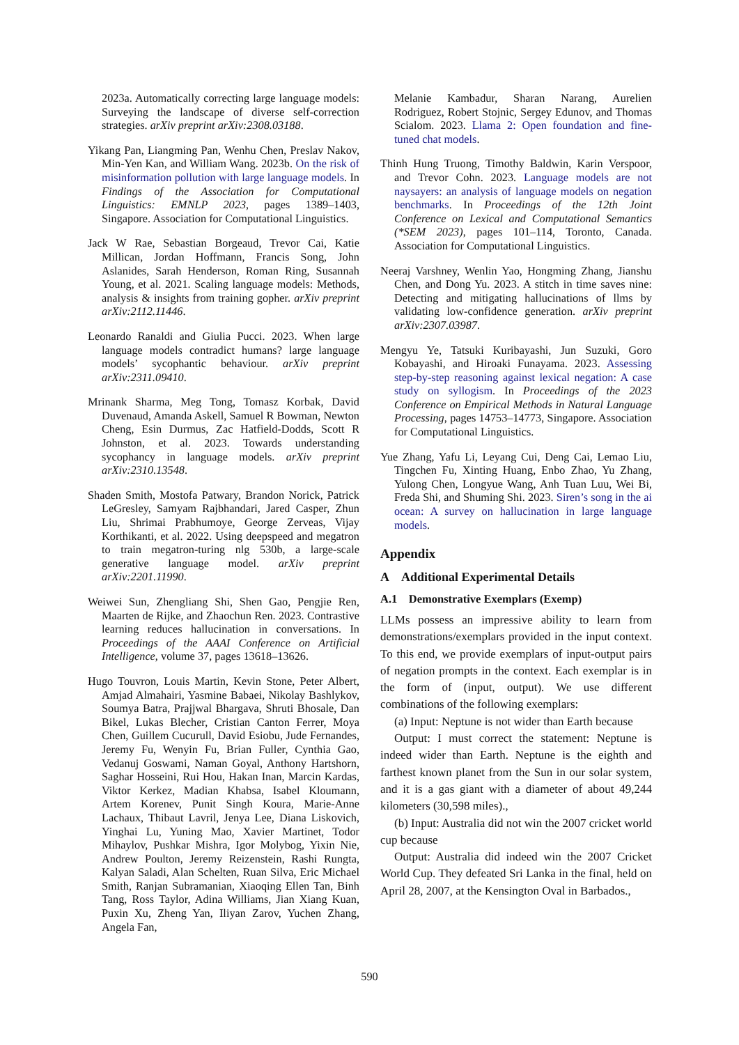2023a. Automatically correcting large language models: Surveying the landscape of diverse self-correction strategies. arXiv preprint arXiv:2308.03188.
Yikang Pan, Liangming Pan, Wenhu Chen, Preslav Nakov, Min-Yen Kan, and William Wang. 2023b. On the risk of misinformation pollution with large language models. In Findings of the Association for Computational Linguistics: EMNLP 2023, pages 1389–1403, Singapore. Association for Computational Linguistics.
Jack W Rae, Sebastian Borgeaud, Trevor Cai, Katie Millican, Jordan Hoffmann, Francis Song, John Aslanides, Sarah Henderson, Roman Ring, Susannah Young, et al. 2021. Scaling language models: Methods, analysis & insights from training gopher. arXiv preprint arXiv:2112.11446.
Leonardo Ranaldi and Giulia Pucci. 2023. When large language models contradict humans? large language models’ sycophantic behaviour. arXiv preprint arXiv:2311.09410.
Mrinank Sharma, Meg Tong, Tomasz Korbak, David Duvenaud, Amanda Askell, Samuel R Bowman, Newton Cheng, Esin Durmus, Zac Hatfield-Dodds, Scott R Johnston, et al. 2023. Towards understanding sycophancy in language models. arXiv preprint arXiv:2310.13548.
Shaden Smith, Mostofa Patwary, Brandon Norick, Patrick LeGresley, Samyam Rajbhandari, Jared Casper, Zhun Liu, Shrimai Prabhumoye, George Zerveas, Vijay Korthikanti, et al. 2022. Using deepspeed and megatron to train megatron-turing nlg 530b, a large-scale generative language model. arXiv preprint arXiv:2201.11990.
Weiwei Sun, Zhengliang Shi, Shen Gao, Pengjie Ren, Maarten de Rijke, and Zhaochun Ren. 2023. Contrastive learning reduces hallucination in conversations. In Proceedings of the AAAI Conference on Artificial Intelligence, volume 37, pages 13618–13626.
Hugo Touvron, Louis Martin, Kevin Stone, Peter Albert, Amjad Almahairi, Yasmine Babaei, Nikolay Bashlykov, Soumya Batra, Prajjwal Bhargava, Shruti Bhosale, Dan Bikel, Lukas Blecher, Cristian Canton Ferrer, Moya Chen, Guillem Cucurull, David Esiobu, Jude Fernandes, Jeremy Fu, Wenyin Fu, Brian Fuller, Cynthia Gao, Vedanuj Goswami, Naman Goyal, Anthony Hartshorn, Saghar Hosseini, Rui Hou, Hakan Inan, Marcin Kardas, Viktor Kerkez, Madian Khabsa, Isabel Kloumann, Artem Korenev, Punit Singh Koura, Marie-Anne Lachaux, Thibaut Lavril, Jenya Lee, Diana Liskovich, Yinghai Lu, Yuning Mao, Xavier Martinet, Todor Mihaylov, Pushkar Mishra, Igor Molybog, Yixin Nie, Andrew Poulton, Jeremy Reizenstein, Rashi Rungta, Kalyan Saladi, Alan Schelten, Ruan Silva, Eric Michael Smith, Ranjan Subramanian, Xiaoqing Ellen Tan, Binh Tang, Ross Taylor, Adina Williams, Jian Xiang Kuan, Puxin Xu, Zheng Yan, Iliyan Zarov, Yuchen Zhang, Angela Fan,
Melanie Kambadur, Sharan Narang, Aurelien Rodriguez, Robert Stojnic, Sergey Edunov, and Thomas Scialom. 2023. Llama 2: Open foundation and fine-tuned chat models.
Thinh Hung Truong, Timothy Baldwin, Karin Verspoor, and Trevor Cohn. 2023. Language models are not naysayers: an analysis of language models on negation benchmarks. In Proceedings of the 12th Joint Conference on Lexical and Computational Semantics (*SEM 2023), pages 101–114, Toronto, Canada. Association for Computational Linguistics.
Neeraj Varshney, Wenlin Yao, Hongming Zhang, Jianshu Chen, and Dong Yu. 2023. A stitch in time saves nine: Detecting and mitigating hallucinations of llms by validating low-confidence generation. arXiv preprint arXiv:2307.03987.
Mengyu Ye, Tatsuki Kuribayashi, Jun Suzuki, Goro Kobayashi, and Hiroaki Funayama. 2023. Assessing step-by-step reasoning against lexical negation: A case study on syllogism. In Proceedings of the 2023 Conference on Empirical Methods in Natural Language Processing, pages 14753–14773, Singapore. Association for Computational Linguistics.
Yue Zhang, Yafu Li, Leyang Cui, Deng Cai, Lemao Liu, Tingchen Fu, Xinting Huang, Enbo Zhao, Yu Zhang, Yulong Chen, Longyue Wang, Anh Tuan Luu, Wei Bi, Freda Shi, and Shuming Shi. 2023. Siren’s song in the ai ocean: A survey on hallucination in large language models.
Appendix
A Additional Experimental Details
A.1 Demonstrative Exemplars (Exemp)
LLMs possess an impressive ability to learn from demonstrations/exemplars provided in the input context. To this end, we provide exemplars of input-output pairs of negation prompts in the context. Each exemplar is in the form of (input, output). We use different combinations of the following exemplars:
(a) Input: Neptune is not wider than Earth because
Output: I must correct the statement: Neptune is indeed wider than Earth. Neptune is the eighth and farthest known planet from the Sun in our solar system, and it is a gas giant with a diameter of about 49,244 kilometers (30,598 miles).,
(b) Input: Australia did not win the 2007 cricket world cup because
Output: Australia did indeed win the 2007 Cricket World Cup. They defeated Sri Lanka in the final, held on April 28, 2007, at the Kensington Oval in Barbados.,
590